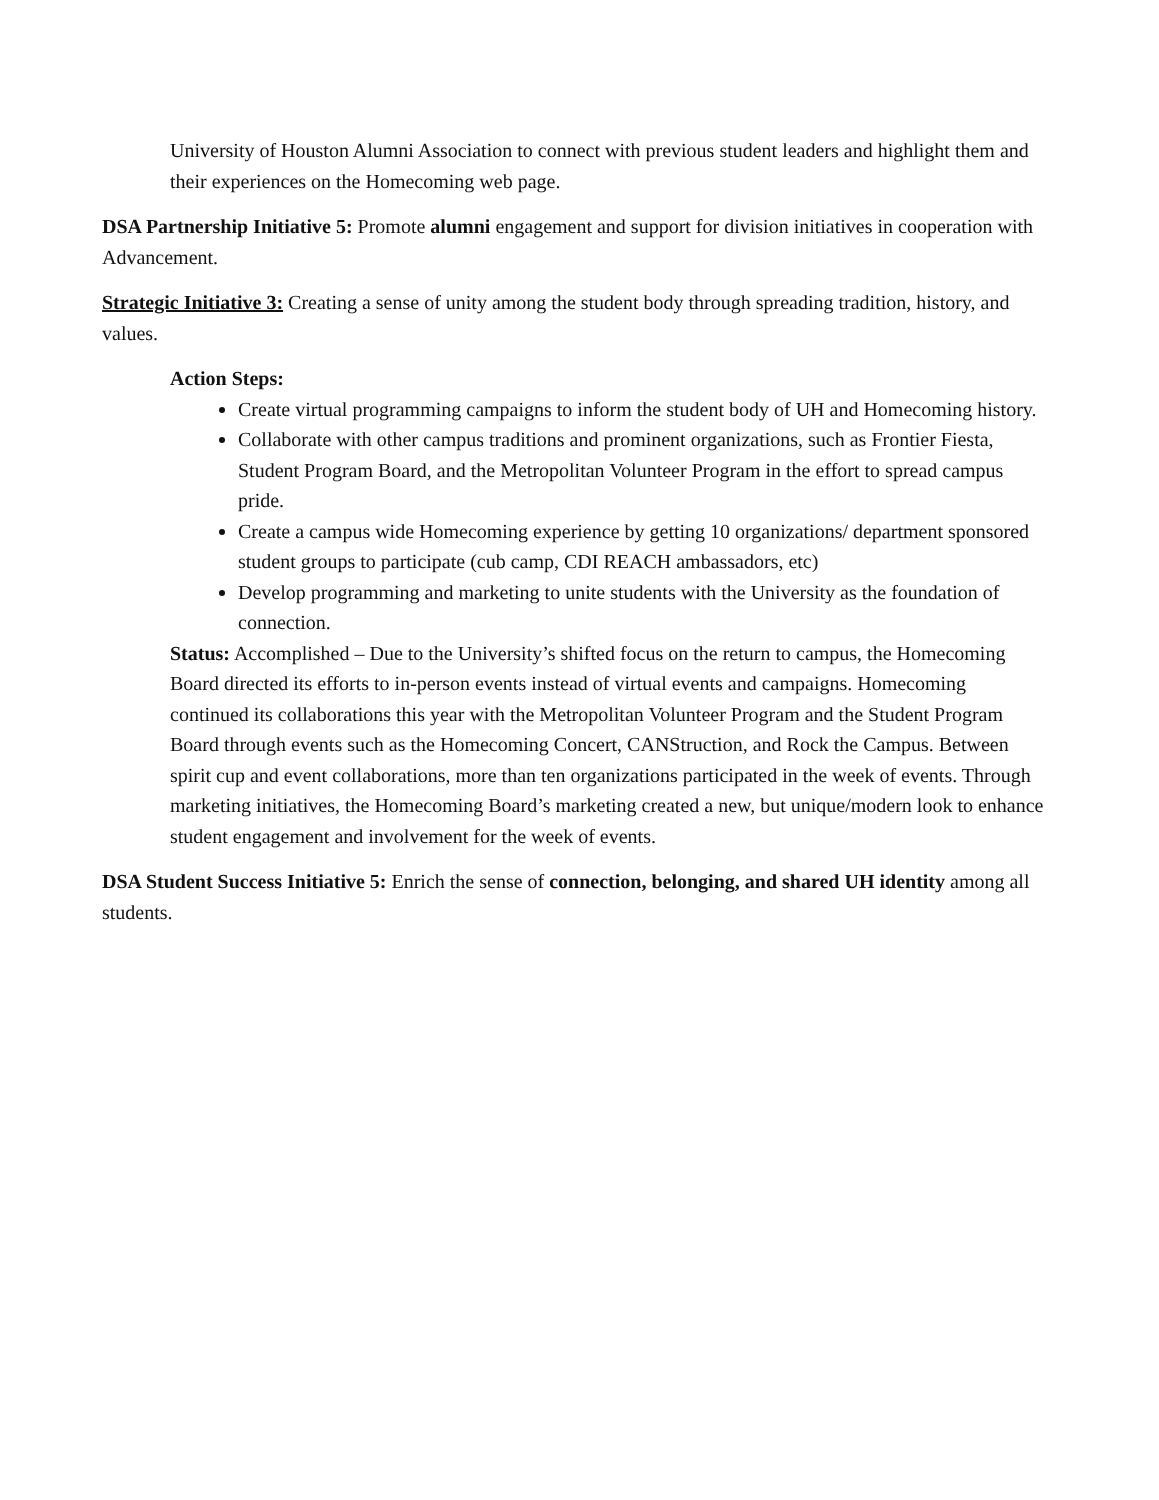University of Houston Alumni Association to connect with previous student leaders and highlight them and their experiences on the Homecoming web page.
DSA Partnership Initiative 5: Promote alumni engagement and support for division initiatives in cooperation with Advancement.
Strategic Initiative 3: Creating a sense of unity among the student body through spreading tradition, history, and values.
Action Steps:
Create virtual programming campaigns to inform the student body of UH and Homecoming history.
Collaborate with other campus traditions and prominent organizations, such as Frontier Fiesta, Student Program Board, and the Metropolitan Volunteer Program in the effort to spread campus pride.
Create a campus wide Homecoming experience by getting 10 organizations/ department sponsored student groups to participate (cub camp, CDI REACH ambassadors, etc)
Develop programming and marketing to unite students with the University as the foundation of connection.
Status: Accomplished – Due to the University’s shifted focus on the return to campus, the Homecoming Board directed its efforts to in-person events instead of virtual events and campaigns. Homecoming continued its collaborations this year with the Metropolitan Volunteer Program and the Student Program Board through events such as the Homecoming Concert, CANStruction, and Rock the Campus. Between spirit cup and event collaborations, more than ten organizations participated in the week of events. Through marketing initiatives, the Homecoming Board’s marketing created a new, but unique/modern look to enhance student engagement and involvement for the week of events.
DSA Student Success Initiative 5: Enrich the sense of connection, belonging, and shared UH identity among all students.